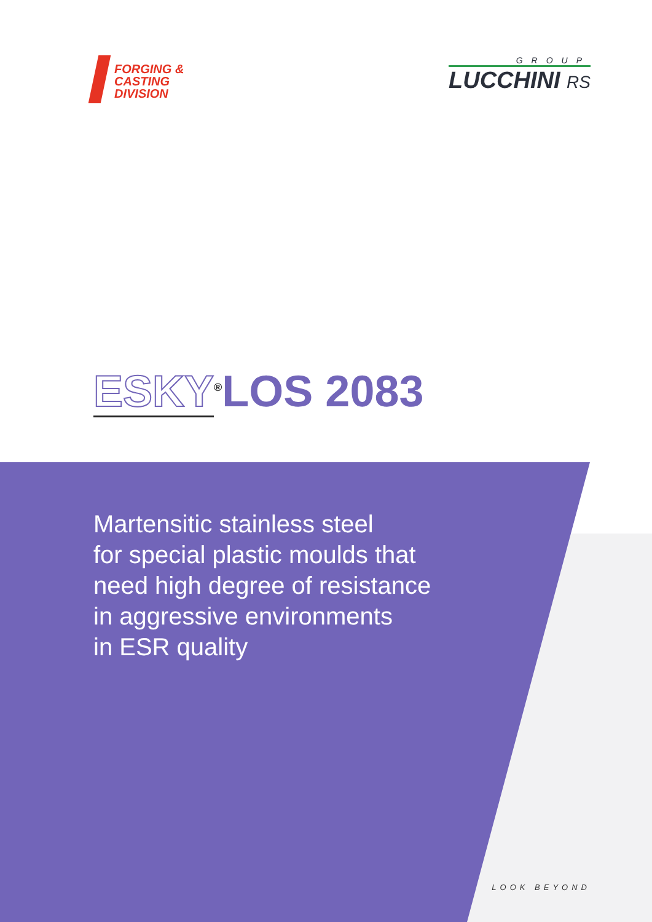FORGING &
CASTING
DIVISION
GROUP
LUCCHINI RS
ESKY<sup>®</sup>LOS 2083
Martensitic stainless steel
for special plastic moulds that
need high degree of resistance
in aggressive environments
in ESR quality
LOOK BEYOND